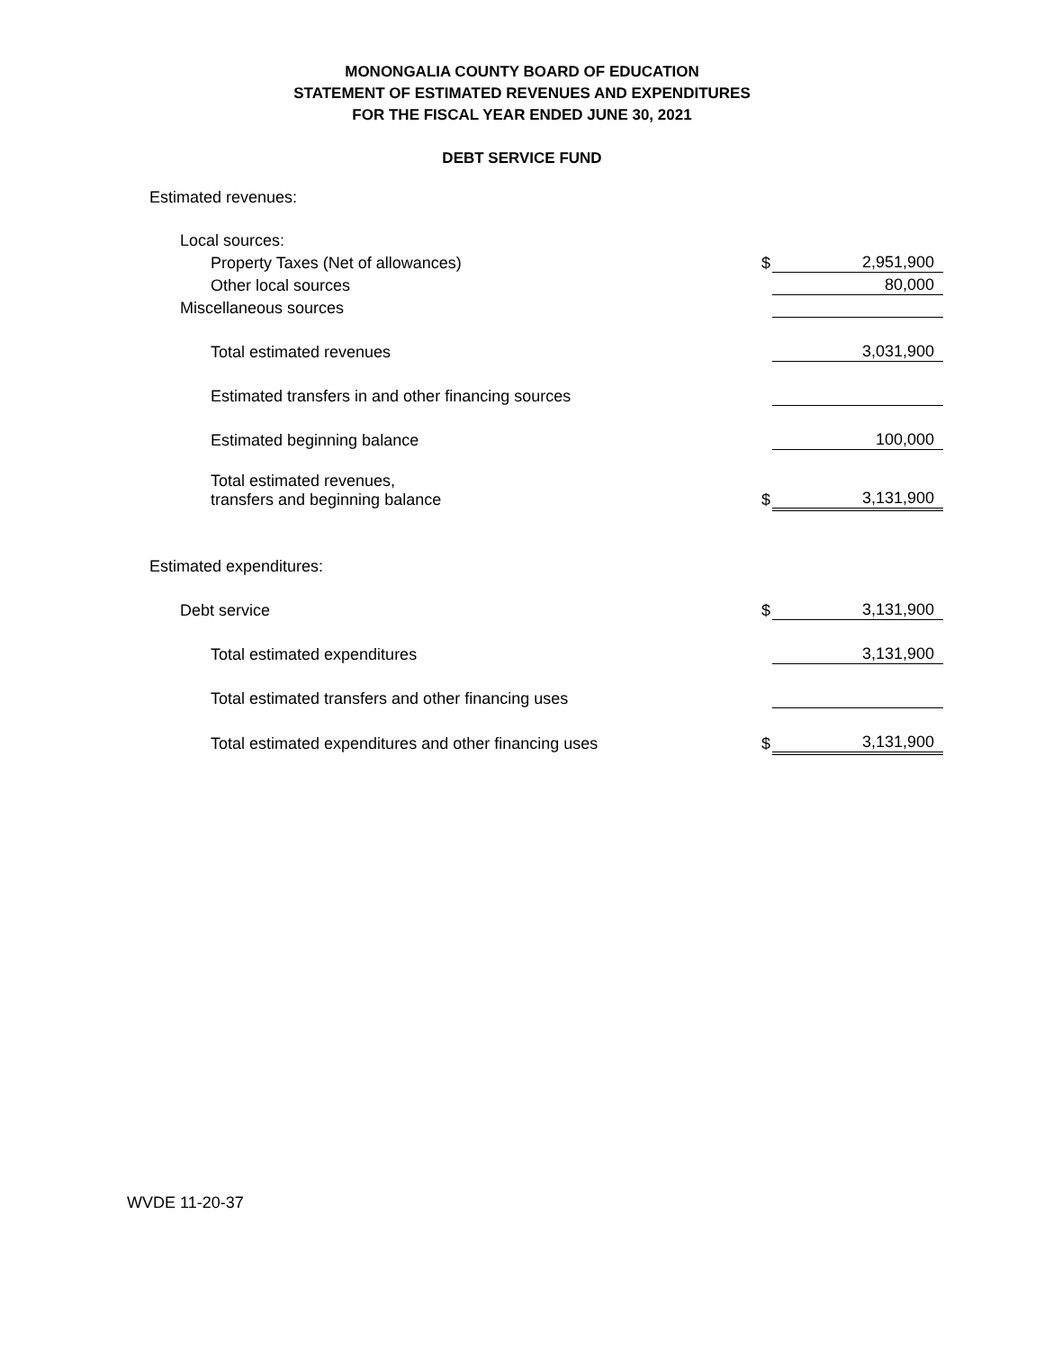MONONGALIA COUNTY BOARD OF EDUCATION
STATEMENT OF ESTIMATED REVENUES AND EXPENDITURES
FOR THE FISCAL YEAR ENDED JUNE 30, 2021
DEBT SERVICE FUND
| Estimated revenues: | | |
| Local sources: | | |
| Property Taxes (Net of allowances) | $ | 2,951,900 |
| Other local sources | | 80,000 |
| Miscellaneous sources | | |
| Total estimated revenues | | 3,031,900 |
| Estimated transfers in and other financing sources | | |
| Estimated beginning balance | | 100,000 |
| Total estimated revenues, transfers and beginning balance | $ | 3,131,900 |
| Estimated expenditures: | | |
| Debt service | $ | 3,131,900 |
| Total estimated expenditures | | 3,131,900 |
| Total estimated transfers and other financing uses | | |
| Total estimated expenditures and other financing uses | $ | 3,131,900 |
WVDE 11-20-37